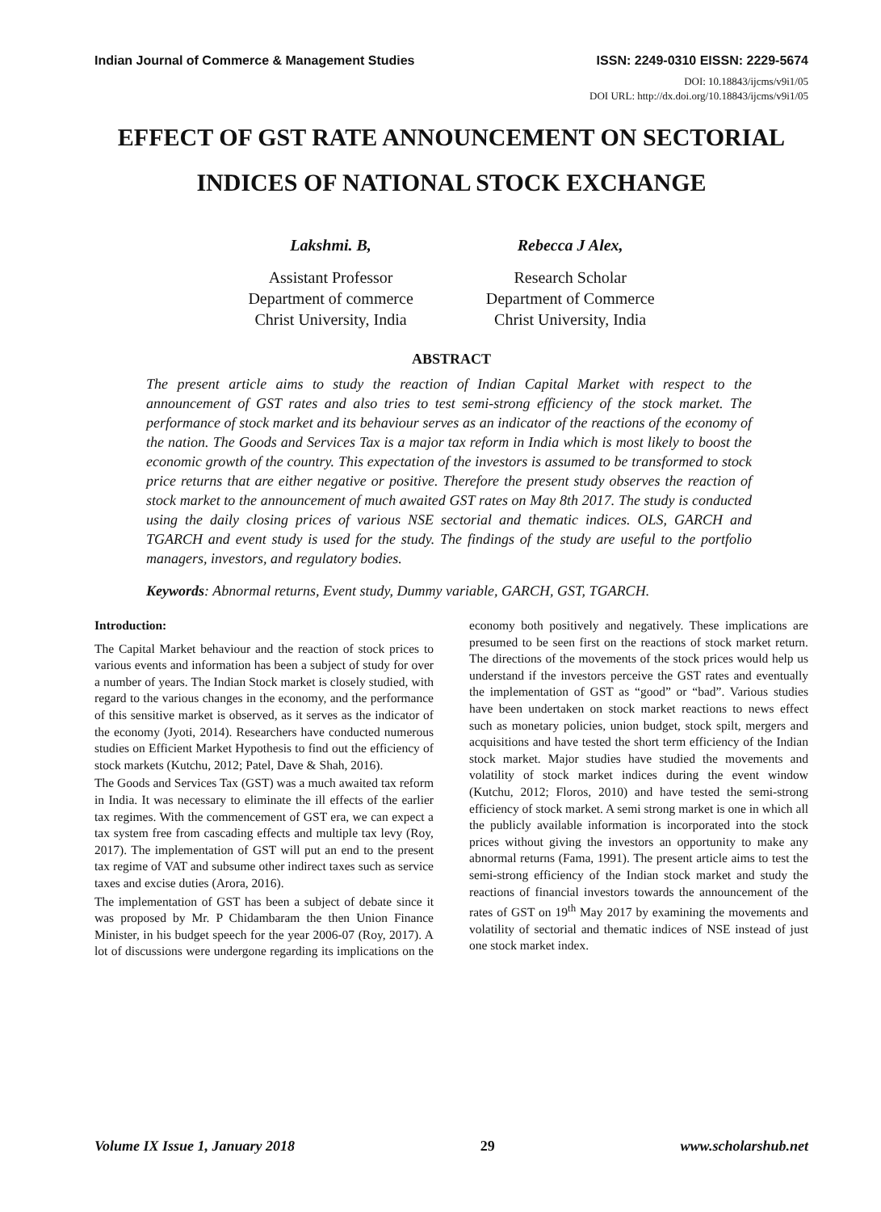Indian Journal of Commerce & Management Studies ISSN: 2249-0310 EISSN: 2229-5674
DOI: 10.18843/ijcms/v9i1/05
DOI URL: http://dx.doi.org/10.18843/ijcms/v9i1/05
EFFECT OF GST RATE ANNOUNCEMENT ON SECTORIAL INDICES OF NATIONAL STOCK EXCHANGE
Lakshmi. B,
Assistant Professor
Department of commerce
Christ University, India
Rebecca J Alex,
Research Scholar
Department of Commerce
Christ University, India
ABSTRACT
The present article aims to study the reaction of Indian Capital Market with respect to the announcement of GST rates and also tries to test semi-strong efficiency of the stock market. The performance of stock market and its behaviour serves as an indicator of the reactions of the economy of the nation. The Goods and Services Tax is a major tax reform in India which is most likely to boost the economic growth of the country. This expectation of the investors is assumed to be transformed to stock price returns that are either negative or positive. Therefore the present study observes the reaction of stock market to the announcement of much awaited GST rates on May 8th 2017. The study is conducted using the daily closing prices of various NSE sectorial and thematic indices. OLS, GARCH and TGARCH and event study is used for the study. The findings of the study are useful to the portfolio managers, investors, and regulatory bodies.
Keywords: Abnormal returns, Event study, Dummy variable, GARCH, GST, TGARCH.
Introduction:
The Capital Market behaviour and the reaction of stock prices to various events and information has been a subject of study for over a number of years. The Indian Stock market is closely studied, with regard to the various changes in the economy, and the performance of this sensitive market is observed, as it serves as the indicator of the economy (Jyoti, 2014). Researchers have conducted numerous studies on Efficient Market Hypothesis to find out the efficiency of stock markets (Kutchu, 2012; Patel, Dave & Shah, 2016).
The Goods and Services Tax (GST) was a much awaited tax reform in India. It was necessary to eliminate the ill effects of the earlier tax regimes. With the commencement of GST era, we can expect a tax system free from cascading effects and multiple tax levy (Roy, 2017). The implementation of GST will put an end to the present tax regime of VAT and subsume other indirect taxes such as service taxes and excise duties (Arora, 2016).
The implementation of GST has been a subject of debate since it was proposed by Mr. P Chidambaram the then Union Finance Minister, in his budget speech for the year 2006-07 (Roy, 2017). A lot of discussions were undergone regarding its implications on the economy both positively and negatively. These implications are presumed to be seen first on the reactions of stock market return. The directions of the movements of the stock prices would help us understand if the investors perceive the GST rates and eventually the implementation of GST as “good” or “bad”. Various studies have been undertaken on stock market reactions to news effect such as monetary policies, union budget, stock spilt, mergers and acquisitions and have tested the short term efficiency of the Indian stock market. Major studies have studied the movements and volatility of stock market indices during the event window (Kutchu, 2012; Floros, 2010) and have tested the semi-strong efficiency of stock market. A semi strong market is one in which all the publicly available information is incorporated into the stock prices without giving the investors an opportunity to make any abnormal returns (Fama, 1991). The present article aims to test the semi-strong efficiency of the Indian stock market and study the reactions of financial investors towards the announcement of the rates of GST on 19<sup>th</sup> May 2017 by examining the movements and volatility of sectorial and thematic indices of NSE instead of just one stock market index.
Volume IX Issue 1, January 2018 29 www.scholarshub.net